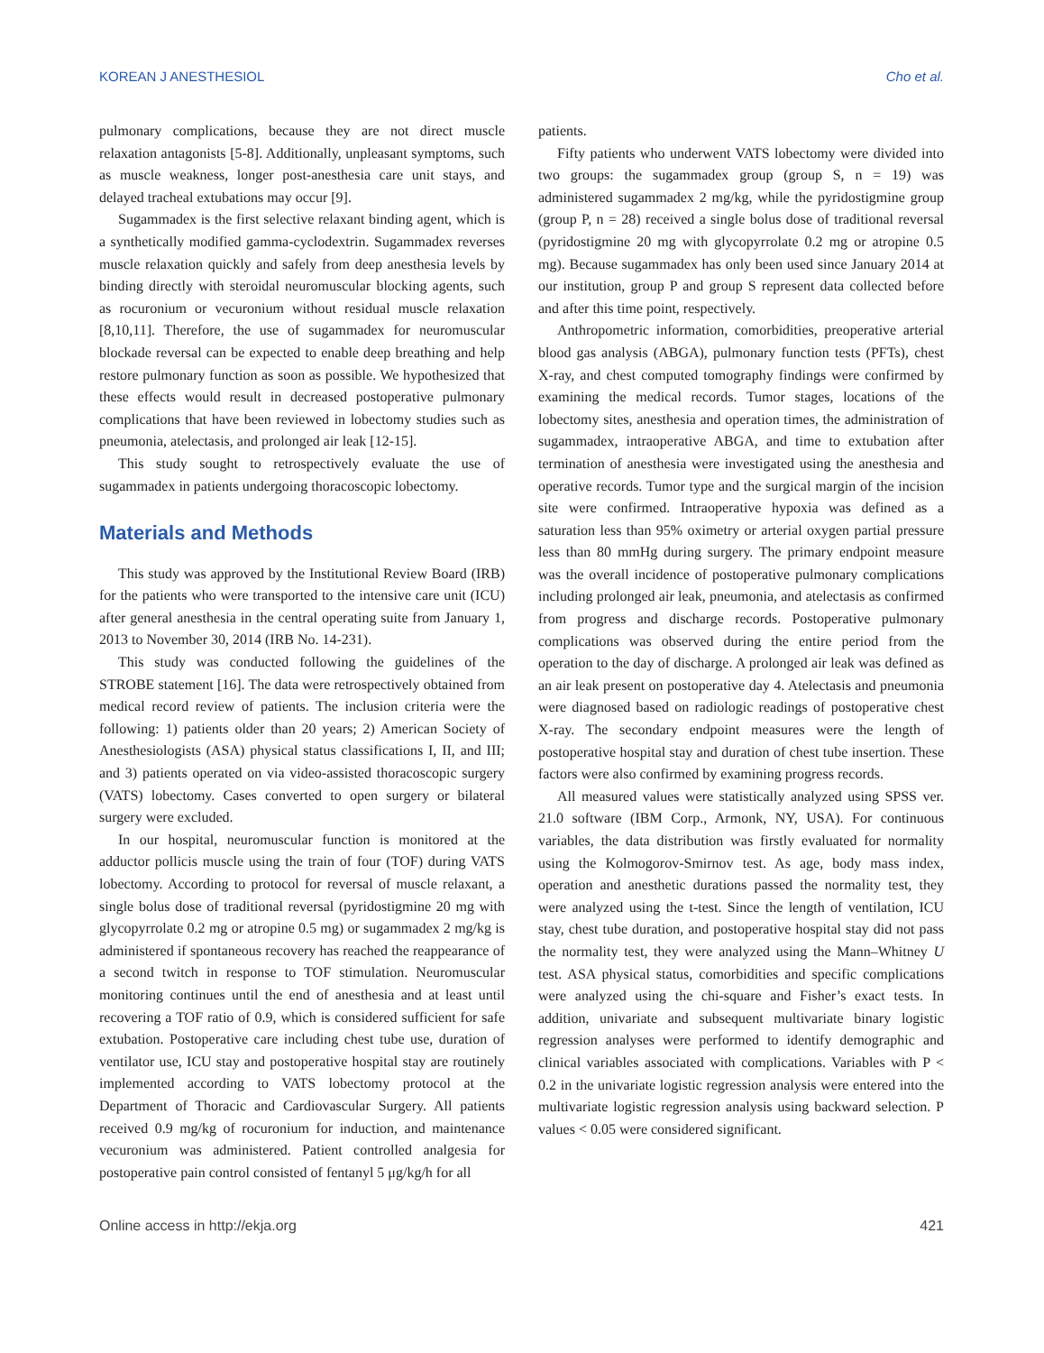KOREAN J ANESTHESIOL Cho et al.
pulmonary complications, because they are not direct muscle relaxation antagonists [5-8]. Additionally, unpleasant symptoms, such as muscle weakness, longer post-anesthesia care unit stays, and delayed tracheal extubations may occur [9].
Sugammadex is the first selective relaxant binding agent, which is a synthetically modified gamma-cyclodextrin. Sugammadex reverses muscle relaxation quickly and safely from deep anesthesia levels by binding directly with steroidal neuromuscular blocking agents, such as rocuronium or vecuronium without residual muscle relaxation [8,10,11]. Therefore, the use of sugammadex for neuromuscular blockade reversal can be expected to enable deep breathing and help restore pulmonary function as soon as possible. We hypothesized that these effects would result in decreased postoperative pulmonary complications that have been reviewed in lobectomy studies such as pneumonia, atelectasis, and prolonged air leak [12-15].
This study sought to retrospectively evaluate the use of sugammadex in patients undergoing thoracoscopic lobectomy.
Materials and Methods
This study was approved by the Institutional Review Board (IRB) for the patients who were transported to the intensive care unit (ICU) after general anesthesia in the central operating suite from January 1, 2013 to November 30, 2014 (IRB No. 14-231).
This study was conducted following the guidelines of the STROBE statement [16]. The data were retrospectively obtained from medical record review of patients. The inclusion criteria were the following: 1) patients older than 20 years; 2) American Society of Anesthesiologists (ASA) physical status classifications I, II, and III; and 3) patients operated on via video-assisted thoracoscopic surgery (VATS) lobectomy. Cases converted to open surgery or bilateral surgery were excluded.
In our hospital, neuromuscular function is monitored at the adductor pollicis muscle using the train of four (TOF) during VATS lobectomy. According to protocol for reversal of muscle relaxant, a single bolus dose of traditional reversal (pyridostigmine 20 mg with glycopyrrolate 0.2 mg or atropine 0.5 mg) or sugammadex 2 mg/kg is administered if spontaneous recovery has reached the reappearance of a second twitch in response to TOF stimulation. Neuromuscular monitoring continues until the end of anesthesia and at least until recovering a TOF ratio of 0.9, which is considered sufficient for safe extubation. Postoperative care including chest tube use, duration of ventilator use, ICU stay and postoperative hospital stay are routinely implemented according to VATS lobectomy protocol at the Department of Thoracic and Cardiovascular Surgery. All patients received 0.9 mg/kg of rocuronium for induction, and maintenance vecuronium was administered. Patient controlled analgesia for postoperative pain control consisted of fentanyl 5 μg/kg/h for all
patients.
Fifty patients who underwent VATS lobectomy were divided into two groups: the sugammadex group (group S, n = 19) was administered sugammadex 2 mg/kg, while the pyridostigmine group (group P, n = 28) received a single bolus dose of traditional reversal (pyridostigmine 20 mg with glycopyrrolate 0.2 mg or atropine 0.5 mg). Because sugammadex has only been used since January 2014 at our institution, group P and group S represent data collected before and after this time point, respectively.
Anthropometric information, comorbidities, preoperative arterial blood gas analysis (ABGA), pulmonary function tests (PFTs), chest X-ray, and chest computed tomography findings were confirmed by examining the medical records. Tumor stages, locations of the lobectomy sites, anesthesia and operation times, the administration of sugammadex, intraoperative ABGA, and time to extubation after termination of anesthesia were investigated using the anesthesia and operative records. Tumor type and the surgical margin of the incision site were confirmed. Intraoperative hypoxia was defined as a saturation less than 95% oximetry or arterial oxygen partial pressure less than 80 mmHg during surgery. The primary endpoint measure was the overall incidence of postoperative pulmonary complications including prolonged air leak, pneumonia, and atelectasis as confirmed from progress and discharge records. Postoperative pulmonary complications was observed during the entire period from the operation to the day of discharge. A prolonged air leak was defined as an air leak present on postoperative day 4. Atelectasis and pneumonia were diagnosed based on radiologic readings of postoperative chest X-ray. The secondary endpoint measures were the length of postoperative hospital stay and duration of chest tube insertion. These factors were also confirmed by examining progress records.
All measured values were statistically analyzed using SPSS ver. 21.0 software (IBM Corp., Armonk, NY, USA). For continuous variables, the data distribution was firstly evaluated for normality using the Kolmogorov-Smirnov test. As age, body mass index, operation and anesthetic durations passed the normality test, they were analyzed using the t-test. Since the length of ventilation, ICU stay, chest tube duration, and postoperative hospital stay did not pass the normality test, they were analyzed using the Mann–Whitney U test. ASA physical status, comorbidities and specific complications were analyzed using the chi-square and Fisher’s exact tests. In addition, univariate and subsequent multivariate binary logistic regression analyses were performed to identify demographic and clinical variables associated with complications. Variables with P < 0.2 in the univariate logistic regression analysis were entered into the multivariate logistic regression analysis using backward selection. P values < 0.05 were considered significant.
Online access in http://ekja.org 421